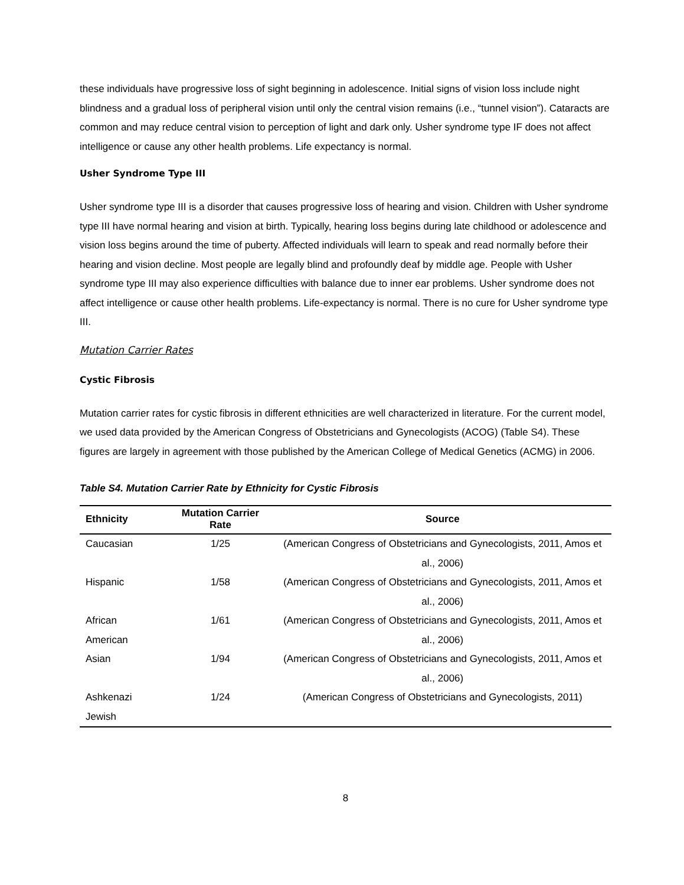these individuals have progressive loss of sight beginning in adolescence. Initial signs of vision loss include night blindness and a gradual loss of peripheral vision until only the central vision remains (i.e., “tunnel vision”). Cataracts are common and may reduce central vision to perception of light and dark only. Usher syndrome type IF does not affect intelligence or cause any other health problems. Life expectancy is normal.
Usher Syndrome Type III
Usher syndrome type III is a disorder that causes progressive loss of hearing and vision. Children with Usher syndrome type III have normal hearing and vision at birth. Typically, hearing loss begins during late childhood or adolescence and vision loss begins around the time of puberty. Affected individuals will learn to speak and read normally before their hearing and vision decline. Most people are legally blind and profoundly deaf by middle age. People with Usher syndrome type III may also experience difficulties with balance due to inner ear problems. Usher syndrome does not affect intelligence or cause other health problems. Life-expectancy is normal. There is no cure for Usher syndrome type III.
Mutation Carrier Rates
Cystic Fibrosis
Mutation carrier rates for cystic fibrosis in different ethnicities are well characterized in literature. For the current model, we used data provided by the American Congress of Obstetricians and Gynecologists (ACOG) (Table S4). These figures are largely in agreement with those published by the American College of Medical Genetics (ACMG) in 2006.
Table S4. Mutation Carrier Rate by Ethnicity for Cystic Fibrosis
| Ethnicity | Mutation Carrier Rate | Source |
| --- | --- | --- |
| Caucasian | 1/25 | (American Congress of Obstetricians and Gynecologists, 2011, Amos et al., 2006) |
| Hispanic | 1/58 | (American Congress of Obstetricians and Gynecologists, 2011, Amos et al., 2006) |
| African American | 1/61 | (American Congress of Obstetricians and Gynecologists, 2011, Amos et al., 2006) |
| Asian | 1/94 | (American Congress of Obstetricians and Gynecologists, 2011, Amos et al., 2006) |
| Ashkenazi Jewish | 1/24 | (American Congress of Obstetricians and Gynecologists, 2011) |
8